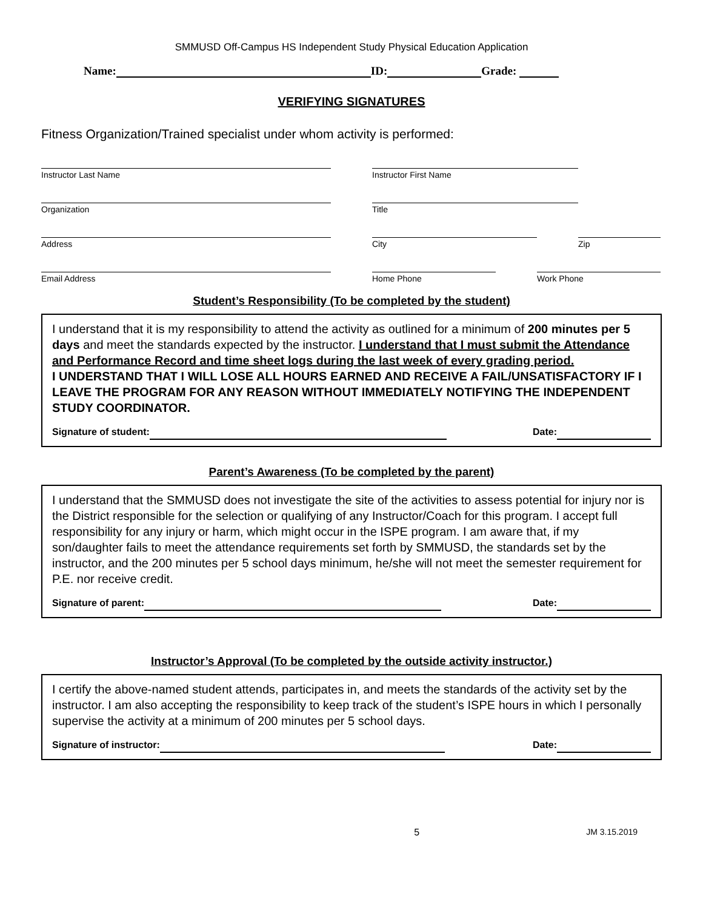SMMUSD Off-Campus HS Independent Study Physical Education Application
Name: ID: Grade:
VERIFYING SIGNATURES
Fitness Organization/Trained specialist under whom activity is performed:
Instructor Last Name Instructor First Name
Organization Title
Address City Zip
Email Address Home Phone Work Phone
Student’s Responsibility (To be completed by the student)
I understand that it is my responsibility to attend the activity as outlined for a minimum of 200 minutes per 5 days and meet the standards expected by the instructor. I understand that I must submit the Attendance and Performance Record and time sheet logs during the last week of every grading period.
I UNDERSTAND THAT I WILL LOSE ALL HOURS EARNED AND RECEIVE A FAIL/UNSATISFACTORY IF I LEAVE THE PROGRAM FOR ANY REASON WITHOUT IMMEDIATELY NOTIFYING THE INDEPENDENT STUDY COORDINATOR.
Signature of student: Date:
Parent’s Awareness (To be completed by the parent)
I understand that the SMMUSD does not investigate the site of the activities to assess potential for injury nor is the District responsible for the selection or qualifying of any Instructor/Coach for this program. I accept full responsibility for any injury or harm, which might occur in the ISPE program. I am aware that, if my son/daughter fails to meet the attendance requirements set forth by SMMUSD, the standards set by the instructor, and the 200 minutes per 5 school days minimum, he/she will not meet the semester requirement for P.E. nor receive credit.
Signature of parent: Date:
Instructor’s Approval (To be completed by the outside activity instructor.)
I certify the above-named student attends, participates in, and meets the standards of the activity set by the instructor. I am also accepting the responsibility to keep track of the student’s ISPE hours in which I personally supervise the activity at a minimum of 200 minutes per 5 school days.
Signature of instructor: Date:
5 JM 3.15.2019